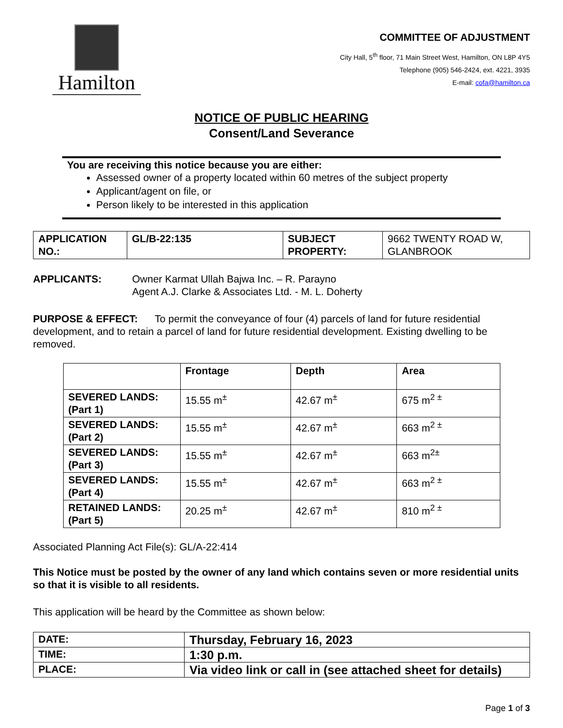Hamilton
COMMITTEE OF ADJUSTMENT
City Hall, 5<sup>th</sup> floor, 71 Main Street West, Hamilton, ON L8P 4Y5
Telephone (905) 546-2424, ext. 4221, 3935
E-mail: cofa@hamilton.ca
NOTICE OF PUBLIC HEARING
Consent/Land Severance
You are receiving this notice because you are either:
Assessed owner of a property located within 60 metres of the subject property
Applicant/agent on file, or
Person likely to be interested in this application
| APPLICATION NO.: | GL/B-22:135 | SUBJECT PROPERTY: | 9662 TWENTY ROAD W, GLANBROOK |
APPLICANTS: Owner Karmat Ullah Bajwa Inc. – R. Parayno
Agent A.J. Clarke & Associates Ltd. - M. L. Doherty
PURPOSE & EFFECT: To permit the conveyance of four (4) parcels of land for future residential development, and to retain a parcel of land for future residential development. Existing dwelling to be removed.
| | Frontage | Depth | Area |
| --- | --- | --- | --- |
| SEVERED LANDS: (Part 1) | 15.55 m<sup>±</sup> | 42.67 m<sup>±</sup> | 675 m<sup>2 ±</sup> |
| SEVERED LANDS: (Part 2) | 15.55 m<sup>±</sup> | 42.67 m<sup>±</sup> | 663 m<sup>2 ±</sup> |
| SEVERED LANDS: (Part 3) | 15.55 m<sup>±</sup> | 42.67 m<sup>±</sup> | 663 m<sup>2±</sup> |
| SEVERED LANDS: (Part 4) | 15.55 m<sup>±</sup> | 42.67 m<sup>±</sup> | 663 m<sup>2 ±</sup> |
| RETAINED LANDS: (Part 5) | 20.25 m<sup>±</sup> | 42.67 m<sup>±</sup> | 810 m<sup>2 ±</sup> |
Associated Planning Act File(s): GL/A-22:414
This Notice must be posted by the owner of any land which contains seven or more residential units so that it is visible to all residents.
This application will be heard by the Committee as shown below:
| DATE: | Thursday, February 16, 2023 |
| TIME: | 1:30 p.m. |
| PLACE: | Via video link or call in (see attached sheet for details) |
Page 1 of 3